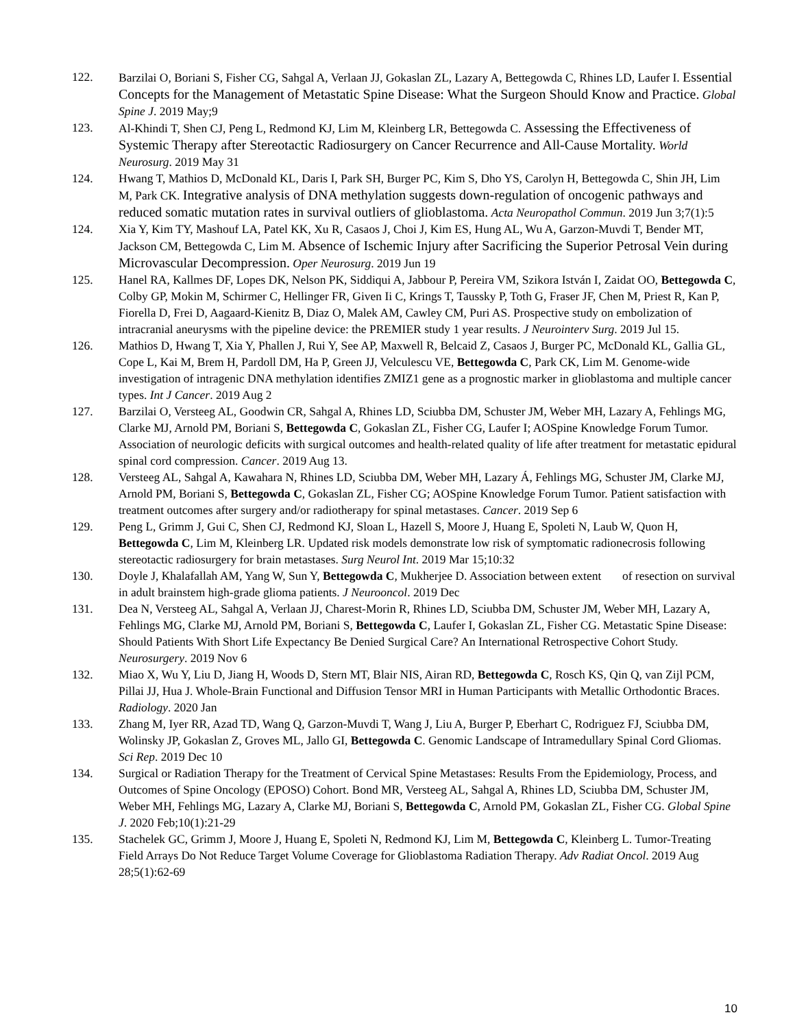122. Barzilai O, Boriani S, Fisher CG, Sahgal A, Verlaan JJ, Gokaslan ZL, Lazary A, Bettegowda C, Rhines LD, Laufer I. Essential Concepts for the Management of Metastatic Spine Disease: What the Surgeon Should Know and Practice. Global Spine J. 2019 May;9
123. Al-Khindi T, Shen CJ, Peng L, Redmond KJ, Lim M, Kleinberg LR, Bettegowda C. Assessing the Effectiveness of Systemic Therapy after Stereotactic Radiosurgery on Cancer Recurrence and All-Cause Mortality. World Neurosurg. 2019 May 31
124. Hwang T, Mathios D, McDonald KL, Daris I, Park SH, Burger PC, Kim S, Dho YS, Carolyn H, Bettegowda C, Shin JH, Lim M, Park CK. Integrative analysis of DNA methylation suggests down-regulation of oncogenic pathways and reduced somatic mutation rates in survival outliers of glioblastoma. Acta Neuropathol Commun. 2019 Jun 3;7(1):5
124. Xia Y, Kim TY, Mashouf LA, Patel KK, Xu R, Casaos J, Choi J, Kim ES, Hung AL, Wu A, Garzon-Muvdi T, Bender MT, Jackson CM, Bettegowda C, Lim M. Absence of Ischemic Injury after Sacrificing the Superior Petrosal Vein during Microvascular Decompression. Oper Neurosurg. 2019 Jun 19
125. Hanel RA, Kallmes DF, Lopes DK, Nelson PK, Siddiqui A, Jabbour P, Pereira VM, Szikora István I, Zaidat OO, Bettegowda C, Colby GP, Mokin M, Schirmer C, Hellinger FR, Given Ii C, Krings T, Taussky P, Toth G, Fraser JF, Chen M, Priest R, Kan P, Fiorella D, Frei D, Aagaard-Kienitz B, Diaz O, Malek AM, Cawley CM, Puri AS. Prospective study on embolization of intracranial aneurysms with the pipeline device: the PREMIER study 1 year results. J Neurointerv Surg. 2019 Jul 15.
126. Mathios D, Hwang T, Xia Y, Phallen J, Rui Y, See AP, Maxwell R, Belcaid Z, Casaos J, Burger PC, McDonald KL, Gallia GL, Cope L, Kai M, Brem H, Pardoll DM, Ha P, Green JJ, Velculescu VE, Bettegowda C, Park CK, Lim M. Genome-wide investigation of intragenic DNA methylation identifies ZMIZ1 gene as a prognostic marker in glioblastoma and multiple cancer types. Int J Cancer. 2019 Aug 2
127. Barzilai O, Versteeg AL, Goodwin CR, Sahgal A, Rhines LD, Sciubba DM, Schuster JM, Weber MH, Lazary A, Fehlings MG, Clarke MJ, Arnold PM, Boriani S, Bettegowda C, Gokaslan ZL, Fisher CG, Laufer I; AOSpine Knowledge Forum Tumor. Association of neurologic deficits with surgical outcomes and health-related quality of life after treatment for metastatic epidural spinal cord compression. Cancer. 2019 Aug 13.
128. Versteeg AL, Sahgal A, Kawahara N, Rhines LD, Sciubba DM, Weber MH, Lazary Á, Fehlings MG, Schuster JM, Clarke MJ, Arnold PM, Boriani S, Bettegowda C, Gokaslan ZL, Fisher CG; AOSpine Knowledge Forum Tumor. Patient satisfaction with treatment outcomes after surgery and/or radiotherapy for spinal metastases. Cancer. 2019 Sep 6
129. Peng L, Grimm J, Gui C, Shen CJ, Redmond KJ, Sloan L, Hazell S, Moore J, Huang E, Spoleti N, Laub W, Quon H, Bettegowda C, Lim M, Kleinberg LR. Updated risk models demonstrate low risk of symptomatic radionecrosis following stereotactic radiosurgery for brain metastases. Surg Neurol Int. 2019 Mar 15;10:32
130. Doyle J, Khalafallah AM, Yang W, Sun Y, Bettegowda C, Mukherjee D. Association between extent of resection on survival in adult brainstem high-grade glioma patients. J Neurooncol. 2019 Dec
131. Dea N, Versteeg AL, Sahgal A, Verlaan JJ, Charest-Morin R, Rhines LD, Sciubba DM, Schuster JM, Weber MH, Lazary A, Fehlings MG, Clarke MJ, Arnold PM, Boriani S, Bettegowda C, Laufer I, Gokaslan ZL, Fisher CG. Metastatic Spine Disease: Should Patients With Short Life Expectancy Be Denied Surgical Care? An International Retrospective Cohort Study. Neurosurgery. 2019 Nov 6
132. Miao X, Wu Y, Liu D, Jiang H, Woods D, Stern MT, Blair NIS, Airan RD, Bettegowda C, Rosch KS, Qin Q, van Zijl PCM, Pillai JJ, Hua J. Whole-Brain Functional and Diffusion Tensor MRI in Human Participants with Metallic Orthodontic Braces. Radiology. 2020 Jan
133. Zhang M, Iyer RR, Azad TD, Wang Q, Garzon-Muvdi T, Wang J, Liu A, Burger P, Eberhart C, Rodriguez FJ, Sciubba DM, Wolinsky JP, Gokaslan Z, Groves ML, Jallo GI, Bettegowda C. Genomic Landscape of Intramedullary Spinal Cord Gliomas. Sci Rep. 2019 Dec 10
134. Surgical or Radiation Therapy for the Treatment of Cervical Spine Metastases: Results From the Epidemiology, Process, and Outcomes of Spine Oncology (EPOSO) Cohort. Bond MR, Versteeg AL, Sahgal A, Rhines LD, Sciubba DM, Schuster JM, Weber MH, Fehlings MG, Lazary A, Clarke MJ, Boriani S, Bettegowda C, Arnold PM, Gokaslan ZL, Fisher CG. Global Spine J. 2020 Feb;10(1):21-29
135. Stachelek GC, Grimm J, Moore J, Huang E, Spoleti N, Redmond KJ, Lim M, Bettegowda C, Kleinberg L. Tumor-Treating Field Arrays Do Not Reduce Target Volume Coverage for Glioblastoma Radiation Therapy. Adv Radiat Oncol. 2019 Aug 28;5(1):62-69
10